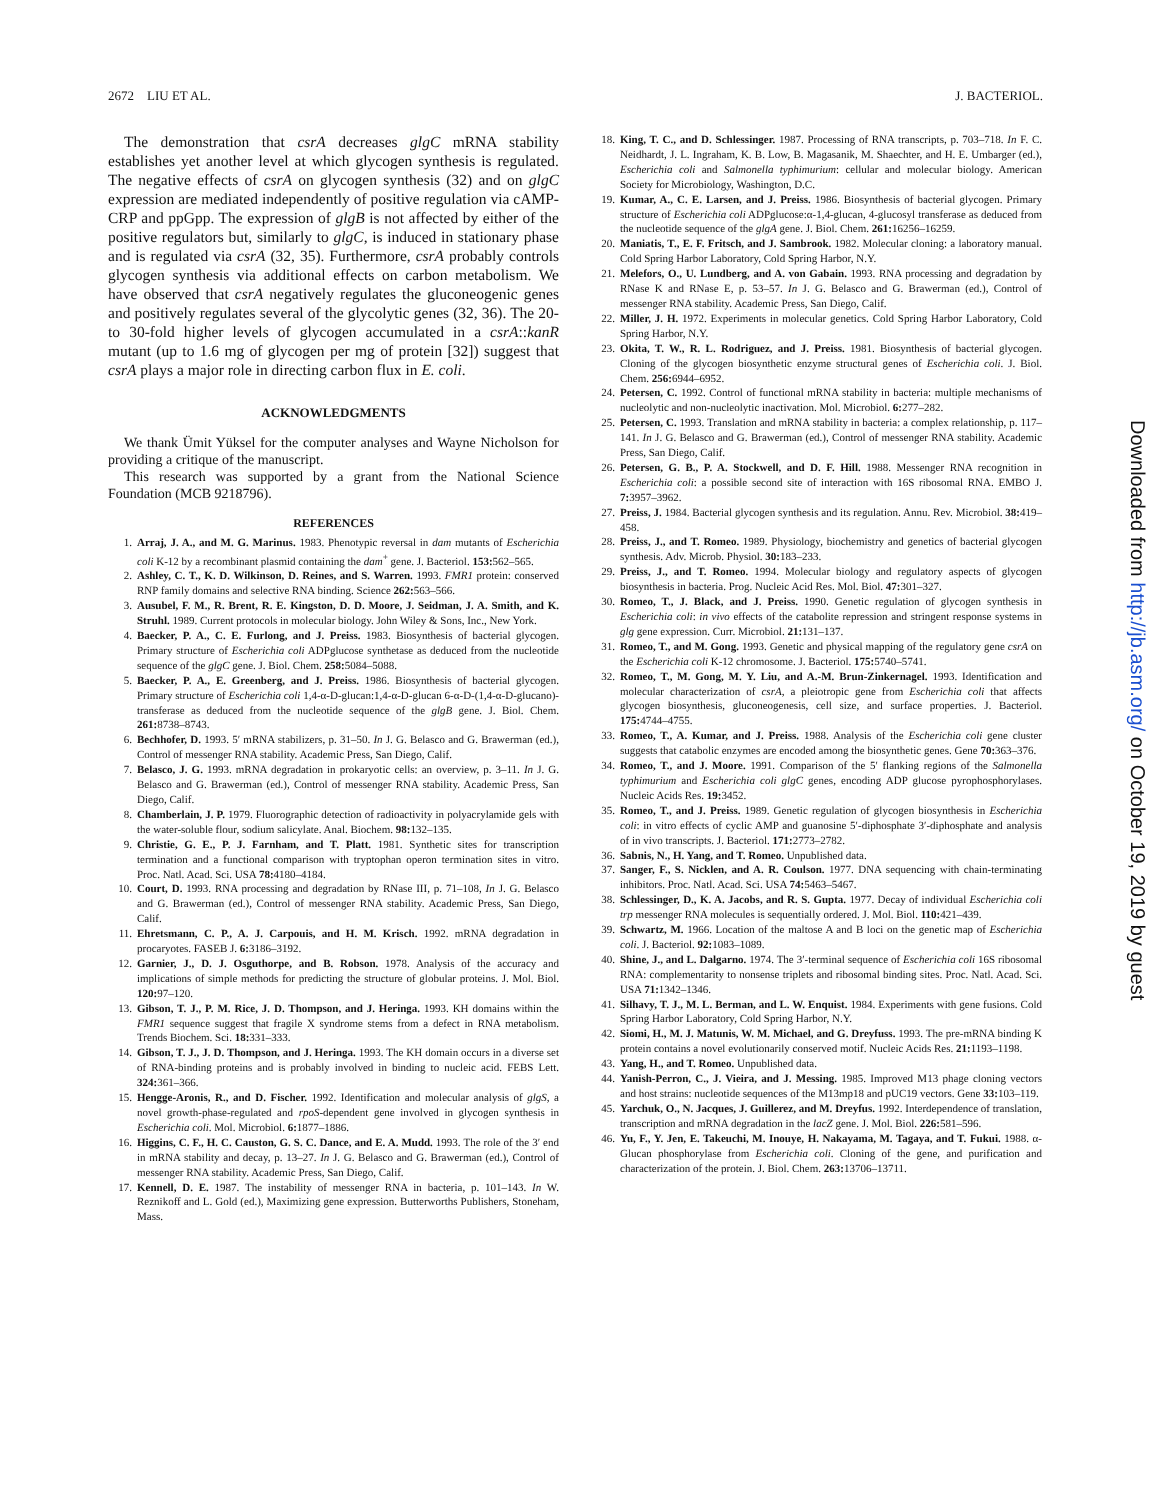2672 LIU ET AL. J. BACTERIOL.
The demonstration that csrA decreases glgC mRNA stability establishes yet another level at which glycogen synthesis is regulated. The negative effects of csrA on glycogen synthesis (32) and on glgC expression are mediated independently of positive regulation via cAMP-CRP and ppGpp. The expression of glgB is not affected by either of the positive regulators but, similarly to glgC, is induced in stationary phase and is regulated via csrA (32, 35). Furthermore, csrA probably controls glycogen synthesis via additional effects on carbon metabolism. We have observed that csrA negatively regulates the gluconeogenic genes and positively regulates several of the glycolytic genes (32, 36). The 20- to 30-fold higher levels of glycogen accumulated in a csrA::kanR mutant (up to 1.6 mg of glycogen per mg of protein [32]) suggest that csrA plays a major role in directing carbon flux in E. coli.
ACKNOWLEDGMENTS
We thank Ümit Yüksel for the computer analyses and Wayne Nicholson for providing a critique of the manuscript.
This research was supported by a grant from the National Science Foundation (MCB 9218796).
REFERENCES
1. Arraj, J. A., and M. G. Marinus. 1983. Phenotypic reversal in dam mutants of Escherichia coli K-12 by a recombinant plasmid containing the dam<sup>+</sup> gene. J. Bacteriol. 153: 562–565.
2. Ashley, C. T., K. D. Wilkinson, D. Reines, and S. Warren. 1993. FMR1 protein: conserved RNP family domains and selective RNA binding. Science 262: 563–566.
3. Ausubel, F. M., R. Brent, R. E. Kingston, D. D. Moore, J. Seidman, J. A. Smith, and K. Struhl. 1989. Current protocols in molecular biology. John Wiley & Sons, Inc., New York.
4. Baecker, P. A., C. E. Furlong, and J. Preiss. 1983. Biosynthesis of bacterial glycogen. Primary structure of Escherichia coli ADPglucose synthetase as deduced from the nucleotide sequence of the glgC gene. J. Biol. Chem. 258: 5084–5088.
5. Baecker, P. A., E. Greenberg, and J. Preiss. 1986. Biosynthesis of bacterial glycogen. Primary structure of Escherichia coli 1,4-α-D-glucan:1,4-α-D-glucan 6-α-D-(1,4-α-D-glucano)-transferase as deduced from the nucleotide sequence of the glgB gene. J. Biol. Chem. 261: 8738–8743.
6. Bechhofer, D. 1993. 5′ mRNA stabilizers, p. 31–50. In J. G. Belasco and G. Brawerman (ed.), Control of messenger RNA stability. Academic Press, San Diego, Calif.
7. Belasco, J. G. 1993. mRNA degradation in prokaryotic cells: an overview, p. 3–11. In J. G. Belasco and G. Brawerman (ed.), Control of messenger RNA stability. Academic Press, San Diego, Calif.
8. Chamberlain, J. P. 1979. Fluorographic detection of radioactivity in polyacrylamide gels with the water-soluble flour, sodium salicylate. Anal. Biochem. 98: 132–135.
9. Christie, G. E., P. J. Farnham, and T. Platt. 1981. Synthetic sites for transcription termination and a functional comparison with tryptophan operon termination sites in vitro. Proc. Natl. Acad. Sci. USA 78: 4180–4184.
10. Court, D. 1993. RNA processing and degradation by RNase III, p. 71–108, In J. G. Belasco and G. Brawerman (ed.), Control of messenger RNA stability. Academic Press, San Diego, Calif.
11. Ehretsmann, C. P., A. J. Carpouis, and H. M. Krisch. 1992. mRNA degradation in procaryotes. FASEB J. 6: 3186–3192.
12. Garnier, J., D. J. Osguthorpe, and B. Robson. 1978. Analysis of the accuracy and implications of simple methods for predicting the structure of globular proteins. J. Mol. Biol. 120: 97–120.
13. Gibson, T. J., P. M. Rice, J. D. Thompson, and J. Heringa. 1993. KH domains within the FMR1 sequence suggest that fragile X syndrome stems from a defect in RNA metabolism. Trends Biochem. Sci. 18: 331–333.
14. Gibson, T. J., J. D. Thompson, and J. Heringa. 1993. The KH domain occurs in a diverse set of RNA-binding proteins and is probably involved in binding to nucleic acid. FEBS Lett. 324: 361–366.
15. Hengge-Aronis, R., and D. Fischer. 1992. Identification and molecular analysis of glgS, a novel growth-phase-regulated and rpoS-dependent gene involved in glycogen synthesis in Escherichia coli. Mol. Microbiol. 6: 1877–1886.
16. Higgins, C. F., H. C. Causton, G. S. C. Dance, and E. A. Mudd. 1993. The role of the 3′ end in mRNA stability and decay, p. 13–27. In J. G. Belasco and G. Brawerman (ed.), Control of messenger RNA stability. Academic Press, San Diego, Calif.
17. Kennell, D. E. 1987. The instability of messenger RNA in bacteria, p. 101–143. In W. Reznikoff and L. Gold (ed.), Maximizing gene expression. Butterworths Publishers, Stoneham, Mass.
18. King, T. C., and D. Schlessinger. 1987. Processing of RNA transcripts, p. 703–718. In F. C. Neidhardt, J. L. Ingraham, K. B. Low, B. Magasanik, M. Shaechter, and H. E. Umbarger (ed.), Escherichia coli and Salmonella typhimurium: cellular and molecular biology. American Society for Microbiology, Washington, D.C.
19. Kumar, A., C. E. Larsen, and J. Preiss. 1986. Biosynthesis of bacterial glycogen. Primary structure of Escherichia coli ADPglucose:α-1,4-glucan, 4-glucosyl transferase as deduced from the nucleotide sequence of the glgA gene. J. Biol. Chem. 261: 16256–16259.
20. Maniatis, T., E. F. Fritsch, and J. Sambrook. 1982. Molecular cloning: a laboratory manual. Cold Spring Harbor Laboratory, Cold Spring Harbor, N.Y.
21. Melefors, O., U. Lundberg, and A. von Gabain. 1993. RNA processing and degradation by RNase K and RNase E, p. 53–57. In J. G. Belasco and G. Brawerman (ed.), Control of messenger RNA stability. Academic Press, San Diego, Calif.
22. Miller, J. H. 1972. Experiments in molecular genetics. Cold Spring Harbor Laboratory, Cold Spring Harbor, N.Y.
23. Okita, T. W., R. L. Rodriguez, and J. Preiss. 1981. Biosynthesis of bacterial glycogen. Cloning of the glycogen biosynthetic enzyme structural genes of Escherichia coli. J. Biol. Chem. 256: 6944–6952.
24. Petersen, C. 1992. Control of functional mRNA stability in bacteria: multiple mechanisms of nucleolytic and non-nucleolytic inactivation. Mol. Microbiol. 6: 277–282.
25. Petersen, C. 1993. Translation and mRNA stability in bacteria: a complex relationship, p. 117–141. In J. G. Belasco and G. Brawerman (ed.), Control of messenger RNA stability. Academic Press, San Diego, Calif.
26. Petersen, G. B., P. A. Stockwell, and D. F. Hill. 1988. Messenger RNA recognition in Escherichia coli: a possible second site of interaction with 16S ribosomal RNA. EMBO J. 7: 3957–3962.
27. Preiss, J. 1984. Bacterial glycogen synthesis and its regulation. Annu. Rev. Microbiol. 38: 419–458.
28. Preiss, J., and T. Romeo. 1989. Physiology, biochemistry and genetics of bacterial glycogen synthesis. Adv. Microb. Physiol. 30: 183–233.
29. Preiss, J., and T. Romeo. 1994. Molecular biology and regulatory aspects of glycogen biosynthesis in bacteria. Prog. Nucleic Acid Res. Mol. Biol. 47: 301–327.
30. Romeo, T., J. Black, and J. Preiss. 1990. Genetic regulation of glycogen synthesis in Escherichia coli: in vivo effects of the catabolite repression and stringent response systems in glg gene expression. Curr. Microbiol. 21: 131–137.
31. Romeo, T., and M. Gong. 1993. Genetic and physical mapping of the regulatory gene csrA on the Escherichia coli K-12 chromosome. J. Bacteriol. 175: 5740–5741.
32. Romeo, T., M. Gong, M. Y. Liu, and A.-M. Brun-Zinkernagel. 1993. Identification and molecular characterization of csrA, a pleiotropic gene from Escherichia coli that affects glycogen biosynthesis, gluconeogenesis, cell size, and surface properties. J. Bacteriol. 175: 4744–4755.
33. Romeo, T., A. Kumar, and J. Preiss. 1988. Analysis of the Escherichia coli gene cluster suggests that catabolic enzymes are encoded among the biosynthetic genes. Gene 70: 363–376.
34. Romeo, T., and J. Moore. 1991. Comparison of the 5′ flanking regions of the Salmonella typhimurium and Escherichia coli glgC genes, encoding ADP glucose pyrophosphorylases. Nucleic Acids Res. 19: 3452.
35. Romeo, T., and J. Preiss. 1989. Genetic regulation of glycogen biosynthesis in Escherichia coli: in vitro effects of cyclic AMP and guanosine 5′-diphosphate 3′-diphosphate and analysis of in vivo transcripts. J. Bacteriol. 171: 2773–2782.
36. Sabnis, N., H. Yang, and T. Romeo. Unpublished data.
37. Sanger, F., S. Nicklen, and A. R. Coulson. 1977. DNA sequencing with chain-terminating inhibitors. Proc. Natl. Acad. Sci. USA 74: 5463–5467.
38. Schlessinger, D., K. A. Jacobs, and R. S. Gupta. 1977. Decay of individual Escherichia coli trp messenger RNA molecules is sequentially ordered. J. Mol. Biol. 110: 421–439.
39. Schwartz, M. 1966. Location of the maltose A and B loci on the genetic map of Escherichia coli. J. Bacteriol. 92: 1083–1089.
40. Shine, J., and L. Dalgarno. 1974. The 3′-terminal sequence of Escherichia coli 16S ribosomal RNA: complementarity to nonsense triplets and ribosomal binding sites. Proc. Natl. Acad. Sci. USA 71: 1342–1346.
41. Silhavy, T. J., M. L. Berman, and L. W. Enquist. 1984. Experiments with gene fusions. Cold Spring Harbor Laboratory, Cold Spring Harbor, N.Y.
42. Siomi, H., M. J. Matunis, W. M. Michael, and G. Dreyfuss. 1993. The pre-mRNA binding K protein contains a novel evolutionarily conserved motif. Nucleic Acids Res. 21: 1193–1198.
43. Yang, H., and T. Romeo. Unpublished data.
44. Yanish-Perron, C., J. Vieira, and J. Messing. 1985. Improved M13 phage cloning vectors and host strains: nucleotide sequences of the M13mp18 and pUC19 vectors. Gene 33: 103–119.
45. Yarchuk, O., N. Jacques, J. Guillerez, and M. Dreyfus. 1992. Interdependence of translation, transcription and mRNA degradation in the lacZ gene. J. Mol. Biol. 226: 581–596.
46. Yu, F., Y. Jen, E. Takeuchi, M. Inouye, H. Nakayama, M. Tagaya, and T. Fukui. 1988. α-Glucan phosphorylase from Escherichia coli. Cloning of the gene, and purification and characterization of the protein. J. Biol. Chem. 263: 13706–13711.
Downloaded from http://jb.asm.org/ on October 19, 2019 by guest